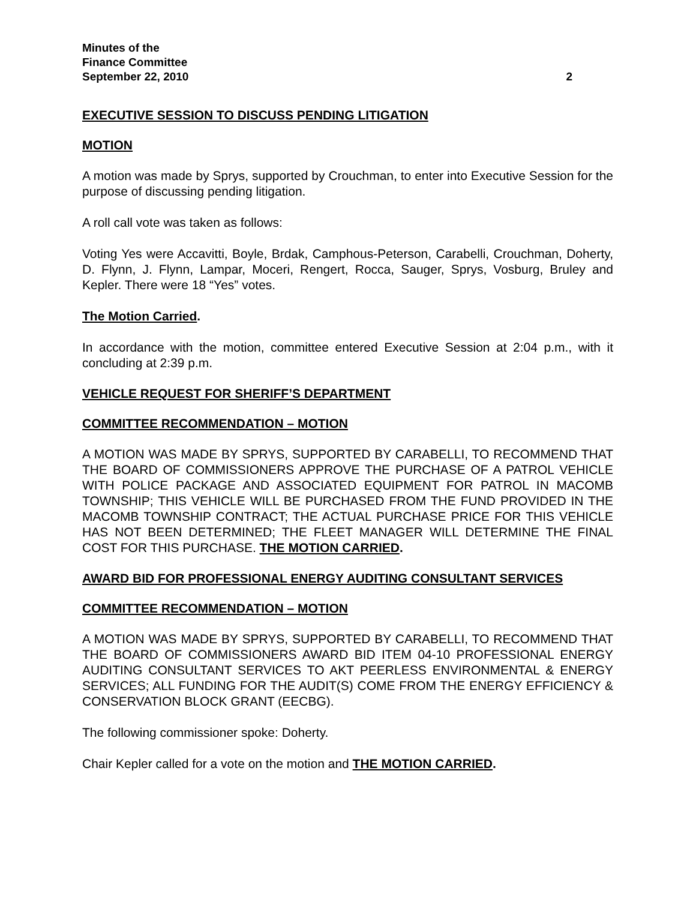Minutes of the
Finance Committee
September 22, 2010 2
EXECUTIVE SESSION TO DISCUSS PENDING LITIGATION
MOTION
A motion was made by Sprys, supported by Crouchman, to enter into Executive Session for the purpose of discussing pending litigation.
A roll call vote was taken as follows:
Voting Yes were Accavitti, Boyle, Brdak, Camphous-Peterson, Carabelli, Crouchman, Doherty, D. Flynn, J. Flynn, Lampar, Moceri, Rengert, Rocca, Sauger, Sprys, Vosburg, Bruley and Kepler. There were 18 “Yes” votes.
The Motion Carried.
In accordance with the motion, committee entered Executive Session at 2:04 p.m., with it concluding at 2:39 p.m.
VEHICLE REQUEST FOR SHERIFF’S DEPARTMENT
COMMITTEE RECOMMENDATION – MOTION
A MOTION WAS MADE BY SPRYS, SUPPORTED BY CARABELLI, TO RECOMMEND THAT THE BOARD OF COMMISSIONERS APPROVE THE PURCHASE OF A PATROL VEHICLE WITH POLICE PACKAGE AND ASSOCIATED EQUIPMENT FOR PATROL IN MACOMB TOWNSHIP; THIS VEHICLE WILL BE PURCHASED FROM THE FUND PROVIDED IN THE MACOMB TOWNSHIP CONTRACT; THE ACTUAL PURCHASE PRICE FOR THIS VEHICLE HAS NOT BEEN DETERMINED; THE FLEET MANAGER WILL DETERMINE THE FINAL COST FOR THIS PURCHASE. THE MOTION CARRIED.
AWARD BID FOR PROFESSIONAL ENERGY AUDITING CONSULTANT SERVICES
COMMITTEE RECOMMENDATION – MOTION
A MOTION WAS MADE BY SPRYS, SUPPORTED BY CARABELLI, TO RECOMMEND THAT THE BOARD OF COMMISSIONERS AWARD BID ITEM 04-10 PROFESSIONAL ENERGY AUDITING CONSULTANT SERVICES TO AKT PEERLESS ENVIRONMENTAL & ENERGY SERVICES; ALL FUNDING FOR THE AUDIT(S) COME FROM THE ENERGY EFFICIENCY & CONSERVATION BLOCK GRANT (EECBG).
The following commissioner spoke: Doherty.
Chair Kepler called for a vote on the motion and THE MOTION CARRIED.